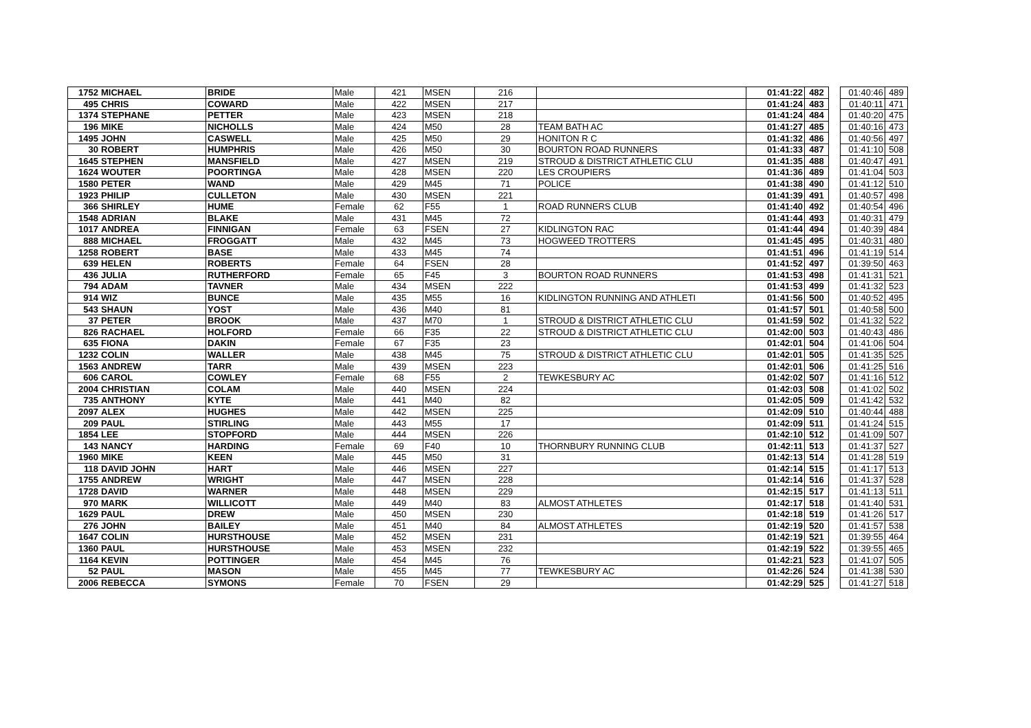| 1752 | MICHAEL | BRIDE | Male | 421 | MSEN | 216 | | 01:41:22 | 482 | | 01:40:46 | 489 |
| 495 | CHRIS | COWARD | Male | 422 | MSEN | 217 | | 01:41:24 | 483 | | 01:40:11 | 471 |
| 1374 | STEPHANE | PETTER | Male | 423 | MSEN | 218 | | 01:41:24 | 484 | | 01:40:20 | 475 |
| 196 | MIKE | NICHOLLS | Male | 424 | M50 | 28 | TEAM BATH AC | 01:41:27 | 485 | | 01:40:16 | 473 |
| 1495 | JOHN | CASWELL | Male | 425 | M50 | 29 | HONITON R C | 01:41:32 | 486 | | 01:40:56 | 497 |
| 30 | ROBERT | HUMPHRIS | Male | 426 | M50 | 30 | BOURTON ROAD RUNNERS | 01:41:33 | 487 | | 01:41:10 | 508 |
| 1645 | STEPHEN | MANSFIELD | Male | 427 | MSEN | 219 | STROUD & DISTRICT ATHLETIC CLU | 01:41:35 | 488 | | 01:40:47 | 491 |
| 1624 | WOUTER | POORTINGA | Male | 428 | MSEN | 220 | LES CROUPIERS | 01:41:36 | 489 | | 01:41:04 | 503 |
| 1580 | PETER | WAND | Male | 429 | M45 | 71 | POLICE | 01:41:38 | 490 | | 01:41:12 | 510 |
| 1923 | PHILIP | CULLETON | Male | 430 | MSEN | 221 | | 01:41:39 | 491 | | 01:40:57 | 498 |
| 366 | SHIRLEY | HUME | Female | 62 | F55 | 1 | ROAD RUNNERS CLUB | 01:41:40 | 492 | | 01:40:54 | 496 |
| 1548 | ADRIAN | BLAKE | Male | 431 | M45 | 72 | | 01:41:44 | 493 | | 01:40:31 | 479 |
| 1017 | ANDREA | FINNIGAN | Female | 63 | FSEN | 27 | KIDLINGTON RAC | 01:41:44 | 494 | | 01:40:39 | 484 |
| 888 | MICHAEL | FROGGATT | Male | 432 | M45 | 73 | HOGWEED TROTTERS | 01:41:45 | 495 | | 01:40:31 | 480 |
| 1258 | ROBERT | BASE | Male | 433 | M45 | 74 | | 01:41:51 | 496 | | 01:41:19 | 514 |
| 639 | HELEN | ROBERTS | Female | 64 | FSEN | 28 | | 01:41:52 | 497 | | 01:39:50 | 463 |
| 436 | JULIA | RUTHERFORD | Female | 65 | F45 | 3 | BOURTON ROAD RUNNERS | 01:41:53 | 498 | | 01:41:31 | 521 |
| 794 | ADAM | TAVNER | Male | 434 | MSEN | 222 | | 01:41:53 | 499 | | 01:41:32 | 523 |
| 914 | WIZ | BUNCE | Male | 435 | M55 | 16 | KIDLINGTON RUNNING AND ATHLETI | 01:41:56 | 500 | | 01:40:52 | 495 |
| 543 | SHAUN | YOST | Male | 436 | M40 | 81 | | 01:41:57 | 501 | | 01:40:58 | 500 |
| 37 | PETER | BROOK | Male | 437 | M70 | 1 | STROUD & DISTRICT ATHLETIC CLU | 01:41:59 | 502 | | 01:41:32 | 522 |
| 826 | RACHAEL | HOLFORD | Female | 66 | F35 | 22 | STROUD & DISTRICT ATHLETIC CLU | 01:42:00 | 503 | | 01:40:43 | 486 |
| 635 | FIONA | DAKIN | Female | 67 | F35 | 23 | | 01:42:01 | 504 | | 01:41:06 | 504 |
| 1232 | COLIN | WALLER | Male | 438 | M45 | 75 | STROUD & DISTRICT ATHLETIC CLU | 01:42:01 | 505 | | 01:41:35 | 525 |
| 1563 | ANDREW | TARR | Male | 439 | MSEN | 223 | | 01:42:01 | 506 | | 01:41:25 | 516 |
| 606 | CAROL | COWLEY | Female | 68 | F55 | 2 | TEWKESBURY AC | 01:42:02 | 507 | | 01:41:16 | 512 |
| 2004 | CHRISTIAN | COLAM | Male | 440 | MSEN | 224 | | 01:42:03 | 508 | | 01:41:02 | 502 |
| 735 | ANTHONY | KYTE | Male | 441 | M40 | 82 | | 01:42:05 | 509 | | 01:41:42 | 532 |
| 2097 | ALEX | HUGHES | Male | 442 | MSEN | 225 | | 01:42:09 | 510 | | 01:40:44 | 488 |
| 209 | PAUL | STIRLING | Male | 443 | M55 | 17 | | 01:42:09 | 511 | | 01:41:24 | 515 |
| 1854 | LEE | STOPFORD | Male | 444 | MSEN | 226 | | 01:42:10 | 512 | | 01:41:09 | 507 |
| 143 | NANCY | HARDING | Female | 69 | F40 | 10 | THORNBURY RUNNING CLUB | 01:42:11 | 513 | | 01:41:37 | 527 |
| 1960 | MIKE | KEEN | Male | 445 | M50 | 31 | | 01:42:13 | 514 | | 01:41:28 | 519 |
| 118 | DAVID JOHN | HART | Male | 446 | MSEN | 227 | | 01:42:14 | 515 | | 01:41:17 | 513 |
| 1755 | ANDREW | WRIGHT | Male | 447 | MSEN | 228 | | 01:42:14 | 516 | | 01:41:37 | 528 |
| 1728 | DAVID | WARNER | Male | 448 | MSEN | 229 | | 01:42:15 | 517 | | 01:41:13 | 511 |
| 970 | MARK | WILLICOTT | Male | 449 | M40 | 83 | ALMOST ATHLETES | 01:42:17 | 518 | | 01:41:40 | 531 |
| 1629 | PAUL | DREW | Male | 450 | MSEN | 230 | | 01:42:18 | 519 | | 01:41:26 | 517 |
| 276 | JOHN | BAILEY | Male | 451 | M40 | 84 | ALMOST ATHLETES | 01:42:19 | 520 | | 01:41:57 | 538 |
| 1647 | COLIN | HURSTHOUSE | Male | 452 | MSEN | 231 | | 01:42:19 | 521 | | 01:39:55 | 464 |
| 1360 | PAUL | HURSTHOUSE | Male | 453 | MSEN | 232 | | 01:42:19 | 522 | | 01:39:55 | 465 |
| 1164 | KEVIN | POTTINGER | Male | 454 | M45 | 76 | | 01:42:21 | 523 | | 01:41:07 | 505 |
| 52 | PAUL | MASON | Male | 455 | M45 | 77 | TEWKESBURY AC | 01:42:26 | 524 | | 01:41:38 | 530 |
| 2006 | REBECCA | SYMONS | Female | 70 | FSEN | 29 | | 01:42:29 | 525 | | 01:41:27 | 518 |